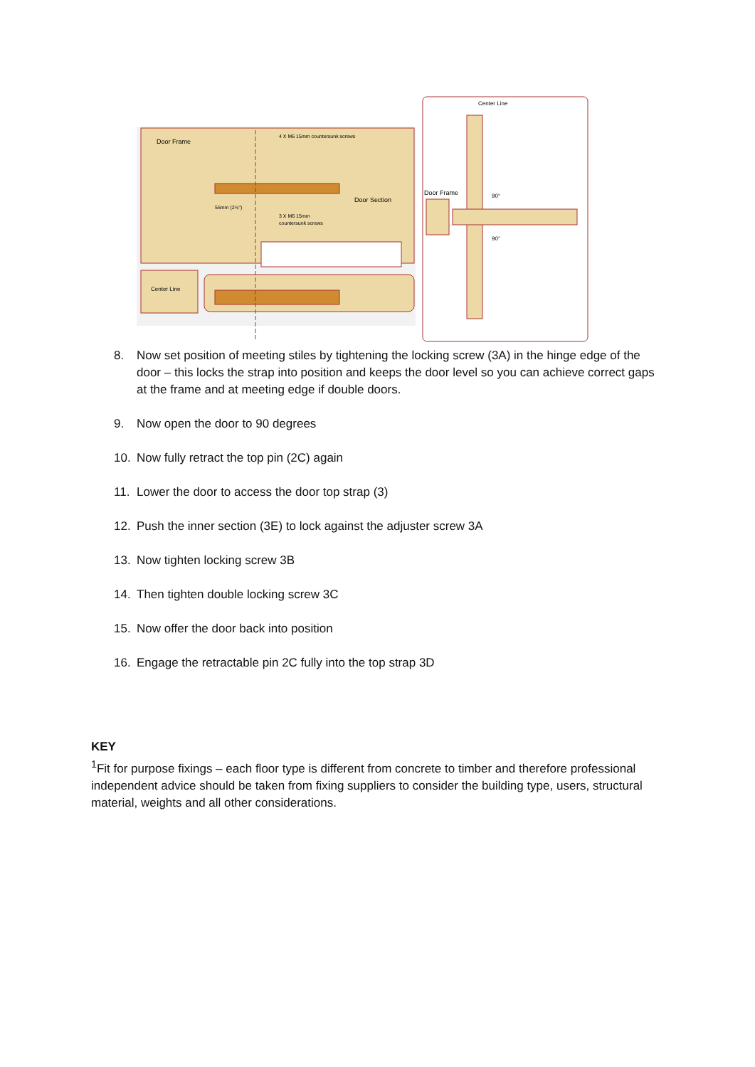Door Frame
4 X M6 15mm countersunk screws
Door Section
55mm (2⅛")
3 X M6 15mm
countersunk screws
Center Line
Center Line
Door Frame
90°
90°
8. Now set position of meeting stiles by tightening the locking screw (3A) in the hinge edge of the door – this locks the strap into position and keeps the door level so you can achieve correct gaps at the frame and at meeting edge if double doors.
9. Now open the door to 90 degrees
10. Now fully retract the top pin (2C) again
11. Lower the door to access the door top strap (3)
12. Push the inner section (3E) to lock against the adjuster screw 3A
13. Now tighten locking screw 3B
14. Then tighten double locking screw 3C
15. Now offer the door back into position
16. Engage the retractable pin 2C fully into the top strap 3D
KEY
<sup>1</sup> Fit for purpose fixings – each floor type is different from concrete to timber and therefore professional independent advice should be taken from fixing suppliers to consider the building type, users, structural material, weights and all other considerations.